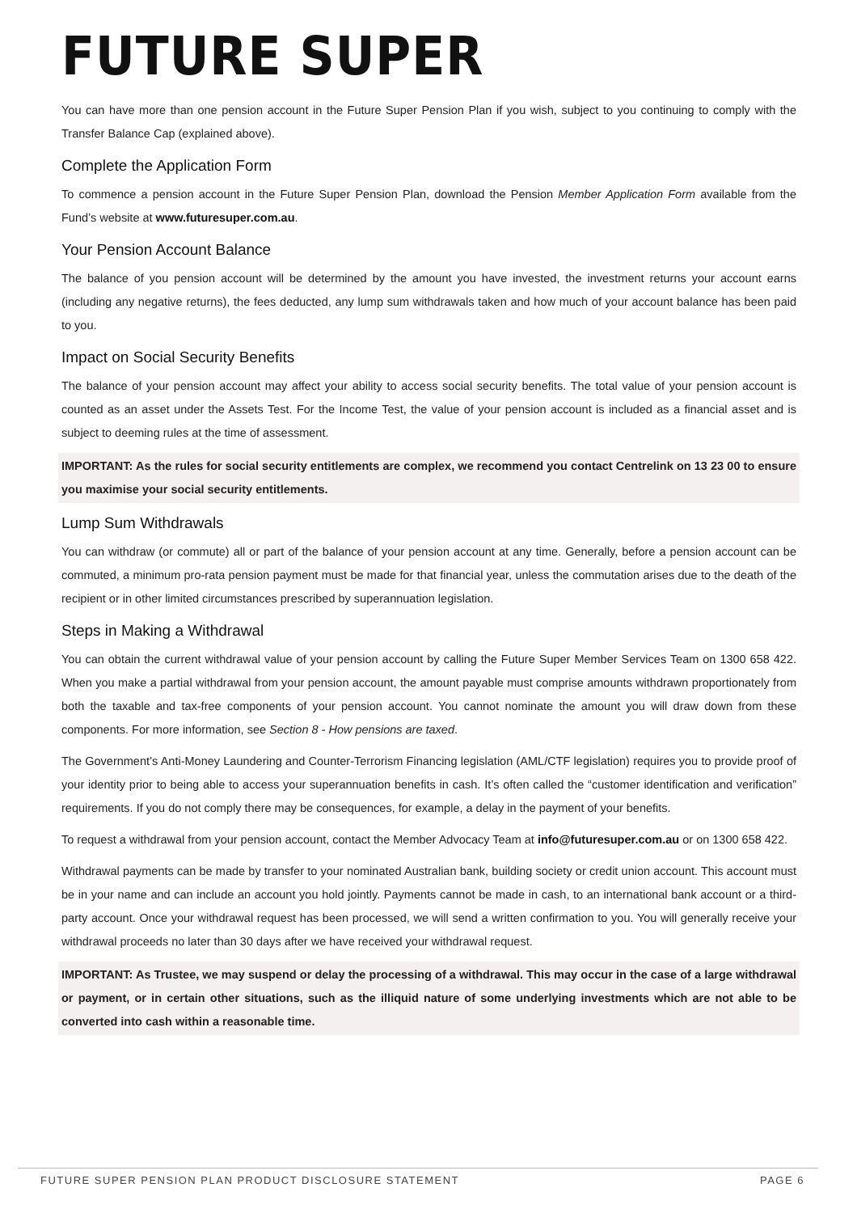FUTURE SUPER
You can have more than one pension account in the Future Super Pension Plan if you wish, subject to you continuing to comply with the Transfer Balance Cap (explained above).
Complete the Application Form
To commence a pension account in the Future Super Pension Plan, download the Pension Member Application Form available from the Fund’s website at www.futuresuper.com.au.
Your Pension Account Balance
The balance of you pension account will be determined by the amount you have invested, the investment returns your account earns (including any negative returns), the fees deducted, any lump sum withdrawals taken and how much of your account balance has been paid to you.
Impact on Social Security Benefits
The balance of your pension account may affect your ability to access social security benefits. The total value of your pension account is counted as an asset under the Assets Test. For the Income Test, the value of your pension account is included as a financial asset and is subject to deeming rules at the time of assessment.
IMPORTANT: As the rules for social security entitlements are complex, we recommend you contact Centrelink on 13 23 00 to ensure you maximise your social security entitlements.
Lump Sum Withdrawals
You can withdraw (or commute) all or part of the balance of your pension account at any time. Generally, before a pension account can be commuted, a minimum pro-rata pension payment must be made for that financial year, unless the commutation arises due to the death of the recipient or in other limited circumstances prescribed by superannuation legislation.
Steps in Making a Withdrawal
You can obtain the current withdrawal value of your pension account by calling the Future Super Member Services Team on 1300 658 422. When you make a partial withdrawal from your pension account, the amount payable must comprise amounts withdrawn proportionately from both the taxable and tax-free components of your pension account. You cannot nominate the amount you will draw down from these components. For more information, see Section 8 - How pensions are taxed.
The Government’s Anti-Money Laundering and Counter-Terrorism Financing legislation (AML/CTF legislation) requires you to provide proof of your identity prior to being able to access your superannuation benefits in cash. It’s often called the “customer identification and verification” requirements. If you do not comply there may be consequences, for example, a delay in the payment of your benefits.
To request a withdrawal from your pension account, contact the Member Advocacy Team at info@futuresuper.com.au or on 1300 658 422.
Withdrawal payments can be made by transfer to your nominated Australian bank, building society or credit union account. This account must be in your name and can include an account you hold jointly. Payments cannot be made in cash, to an international bank account or a third-party account. Once your withdrawal request has been processed, we will send a written confirmation to you. You will generally receive your withdrawal proceeds no later than 30 days after we have received your withdrawal request.
IMPORTANT: As Trustee, we may suspend or delay the processing of a withdrawal. This may occur in the case of a large withdrawal or payment, or in certain other situations, such as the illiquid nature of some underlying investments which are not able to be converted into cash within a reasonable time.
FUTURE SUPER PENSION PLAN PRODUCT DISCLOSURE STATEMENT PAGE 6